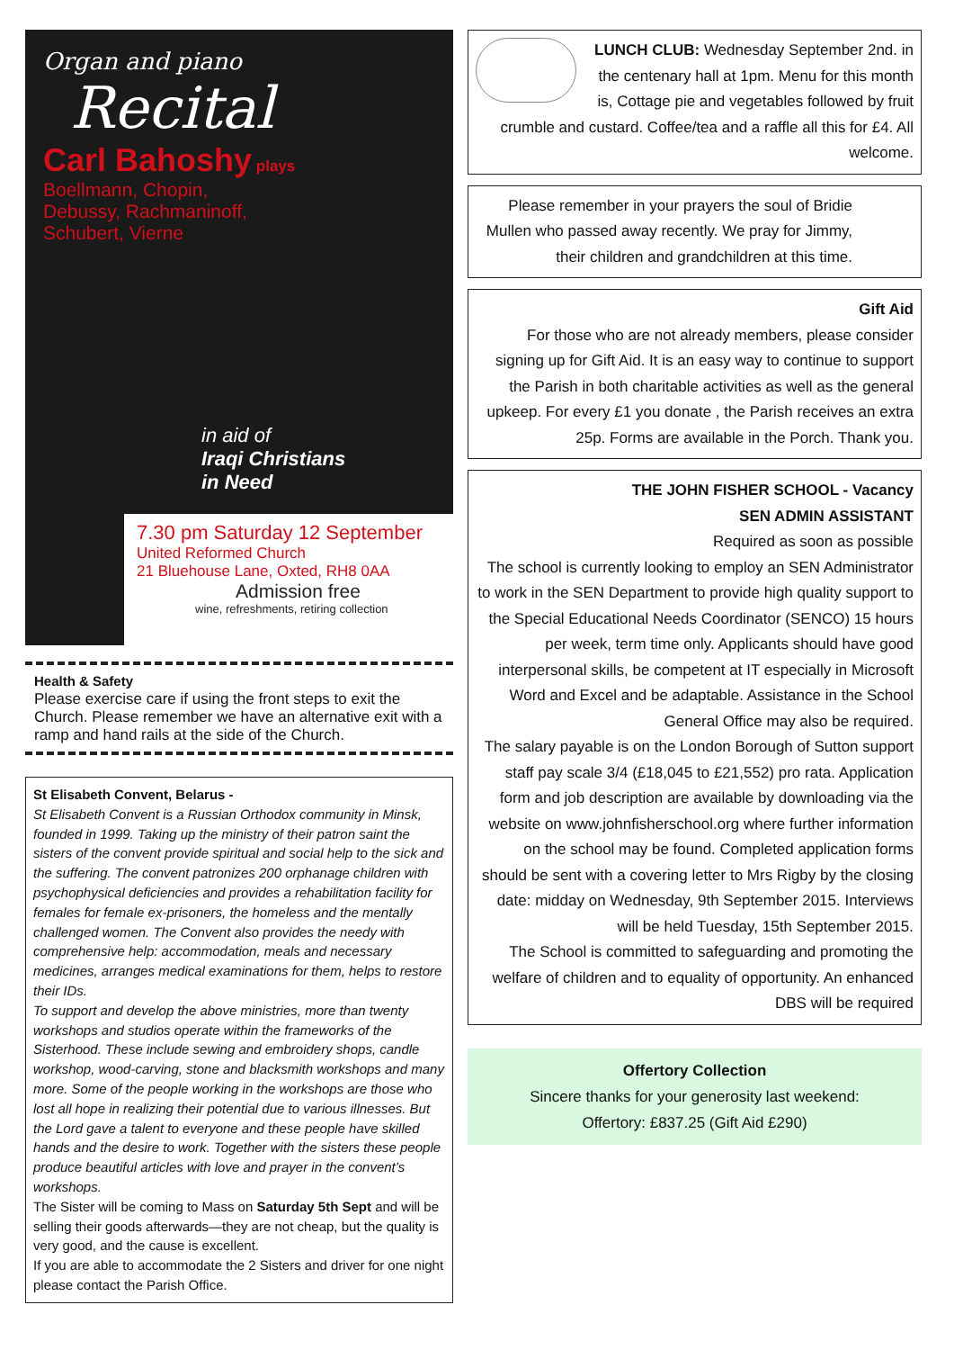Organ and piano
Recital
Carl Bahoshy plays
Boellmann, Chopin,
Debussy, Rachmaninoff,
Schubert, Vierne
in aid of
Iraqi Christians
in Need
7.30 pm Saturday 12 September
United Reformed Church
21 Bluehouse Lane, Oxted, RH8 0AA
Admission free
wine, refreshments, retiring collection
Health & Safety
Please exercise care if using the front steps to exit the Church. Please remember we have an alternative exit with a ramp and hand rails at the side of the Church.
St Elisabeth Convent, Belarus -
St Elisabeth Convent is a Russian Orthodox community in Minsk, founded in 1999. Taking up the ministry of their patron saint the sisters of the convent provide spiritual and social help to the sick and the suffering. The convent patronizes 200 orphanage children with psychophysical deficiencies and provides a rehabilitation facility for females for female ex-prisoners, the homeless and the mentally challenged women. The Convent also provides the needy with comprehensive help: accommodation, meals and necessary medicines, arranges medical examinations for them, helps to restore their IDs.
To support and develop the above ministries, more than twenty workshops and studios operate within the frameworks of the Sisterhood. These include sewing and embroidery shops, candle workshop, wood-carving, stone and blacksmith workshops and many more. Some of the people working in the workshops are those who lost all hope in realizing their potential due to various illnesses. But the Lord gave a talent to everyone and these people have skilled hands and the desire to work. Together with the sisters these people produce beautiful articles with love and prayer in the convent’s workshops.
The Sister will be coming to Mass on Saturday 5th Sept and will be selling their goods afterwards—they are not cheap, but the quality is very good, and the cause is excellent.
If you are able to accommodate the 2 Sisters and driver for one night please contact the Parish Office.
LUNCH CLUB: Wednesday September 2nd. in the centenary hall at 1pm. Menu for this month is, Cottage pie and vegetables followed by fruit crumble and custard. Coffee/tea and a raffle all this for £4. All welcome.
Please remember in your prayers the soul of Bridie Mullen who passed away recently. We pray for Jimmy, their children and grandchildren at this time.
Gift Aid
For those who are not already members, please consider signing up for Gift Aid. It is an easy way to continue to support the Parish in both charitable activities as well as the general upkeep. For every £1 you donate , the Parish receives an extra 25p. Forms are available in the Porch. Thank you.
THE JOHN FISHER SCHOOL - Vacancy
SEN ADMIN ASSISTANT
Required as soon as possible
The school is currently looking to employ an SEN Administrator to work in the SEN Department to provide high quality support to the Special Educational Needs Coordinator (SENCO) 15 hours per week, term time only. Applicants should have good interpersonal skills, be competent at IT especially in Microsoft Word and Excel and be adaptable. Assistance in the School General Office may also be required.
The salary payable is on the London Borough of Sutton support staff pay scale 3/4 (£18,045 to £21,552) pro rata. Application form and job description are available by downloading via the website on www.johnfisherschool.org where further information on the school may be found. Completed application forms should be sent with a covering letter to Mrs Rigby by the closing date: midday on Wednesday, 9th September 2015. Interviews will be held Tuesday, 15th September 2015.
The School is committed to safeguarding and promoting the welfare of children and to equality of opportunity. An enhanced DBS will be required
Offertory Collection
Sincere thanks for your generosity last weekend:
Offertory: £837.25 (Gift Aid £290)